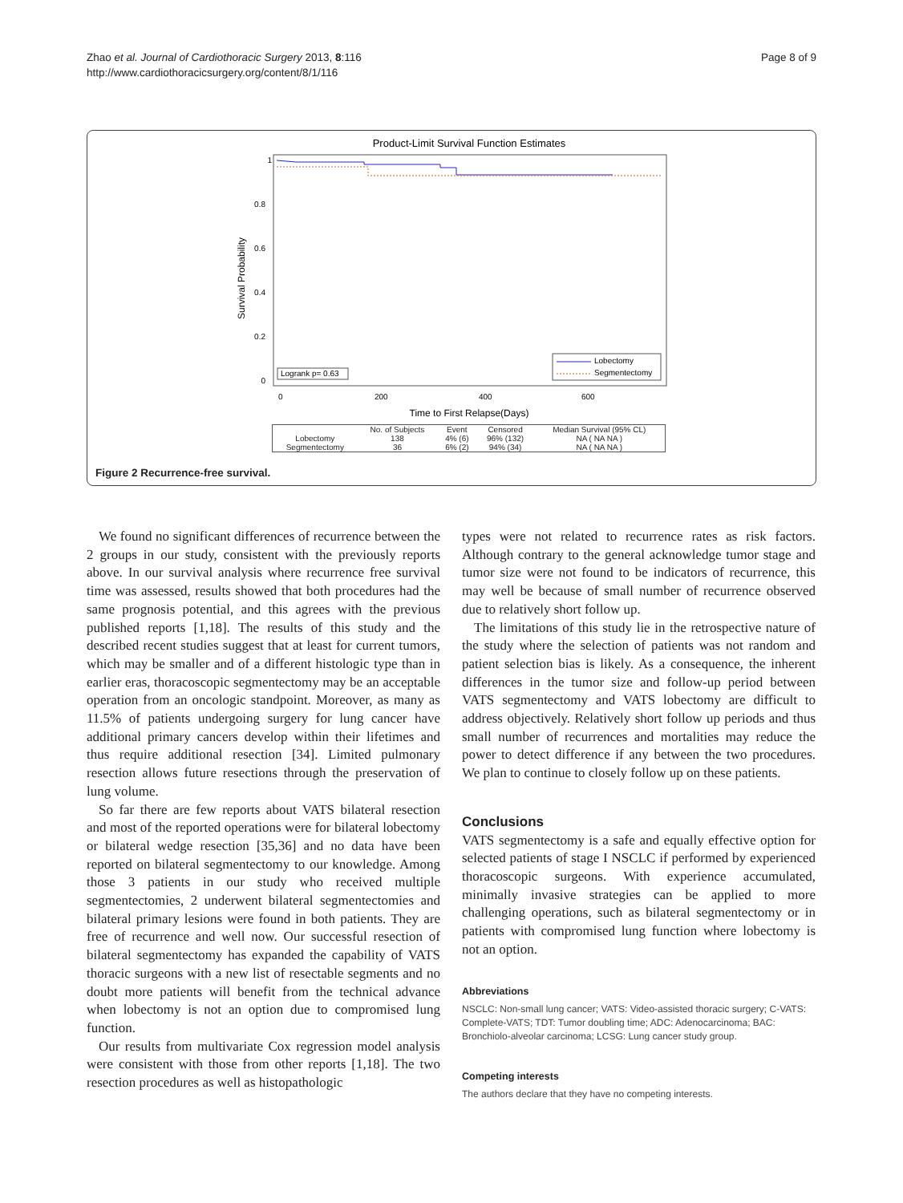Zhao et al. Journal of Cardiothoracic Surgery 2013, 8:116
http://www.cardiothoracicsurgery.org/content/8/1/116
Page 8 of 9
Product-Limit Survival Function Estimates
1
0.8
0.6
0.4
0.2
0
Survival Probability
0
200
400
600
Time to First Relapse(Days)
Logrank p= 0.63
Lobectomy
Segmentectomy
| | No. of Subjects | Event | Censored | Median Survival (95% CL) |
| --- | --- | --- | --- | --- |
| Lobectomy | 138 | 4% (6) | 96% (132) | NA ( NA NA ) |
| Segmentectomy | 36 | 6% (2) | 94% (34) | NA ( NA NA ) |
Figure 2 Recurrence-free survival.
We found no significant differences of recurrence between the 2 groups in our study, consistent with the previously reports above. In our survival analysis where recurrence free survival time was assessed, results showed that both procedures had the same prognosis potential, and this agrees with the previous published reports [1,18]. The results of this study and the described recent studies suggest that at least for current tumors, which may be smaller and of a different histologic type than in earlier eras, thoracoscopic segmentectomy may be an acceptable operation from an oncologic standpoint. Moreover, as many as 11.5% of patients undergoing surgery for lung cancer have additional primary cancers develop within their lifetimes and thus require additional resection [34]. Limited pulmonary resection allows future resections through the preservation of lung volume.
So far there are few reports about VATS bilateral resection and most of the reported operations were for bilateral lobectomy or bilateral wedge resection [35,36] and no data have been reported on bilateral segmentectomy to our knowledge. Among those 3 patients in our study who received multiple segmentectomies, 2 underwent bilateral segmentectomies and bilateral primary lesions were found in both patients. They are free of recurrence and well now. Our successful resection of bilateral segmentectomy has expanded the capability of VATS thoracic surgeons with a new list of resectable segments and no doubt more patients will benefit from the technical advance when lobectomy is not an option due to compromised lung function.
Our results from multivariate Cox regression model analysis were consistent with those from other reports [1,18]. The two resection procedures as well as histopathologic
types were not related to recurrence rates as risk factors. Although contrary to the general acknowledge tumor stage and tumor size were not found to be indicators of recurrence, this may well be because of small number of recurrence observed due to relatively short follow up.
The limitations of this study lie in the retrospective nature of the study where the selection of patients was not random and patient selection bias is likely. As a consequence, the inherent differences in the tumor size and follow-up period between VATS segmentectomy and VATS lobectomy are difficult to address objectively. Relatively short follow up periods and thus small number of recurrences and mortalities may reduce the power to detect difference if any between the two procedures. We plan to continue to closely follow up on these patients.
Conclusions
VATS segmentectomy is a safe and equally effective option for selected patients of stage I NSCLC if performed by experienced thoracoscopic surgeons. With experience accumulated, minimally invasive strategies can be applied to more challenging operations, such as bilateral segmentectomy or in patients with compromised lung function where lobectomy is not an option.
Abbreviations
NSCLC: Non-small lung cancer; VATS: Video-assisted thoracic surgery; C-VATS: Complete-VATS; TDT: Tumor doubling time; ADC: Adenocarcinoma; BAC: Bronchiolo-alveolar carcinoma; LCSG: Lung cancer study group.
Competing interests
The authors declare that they have no competing interests.